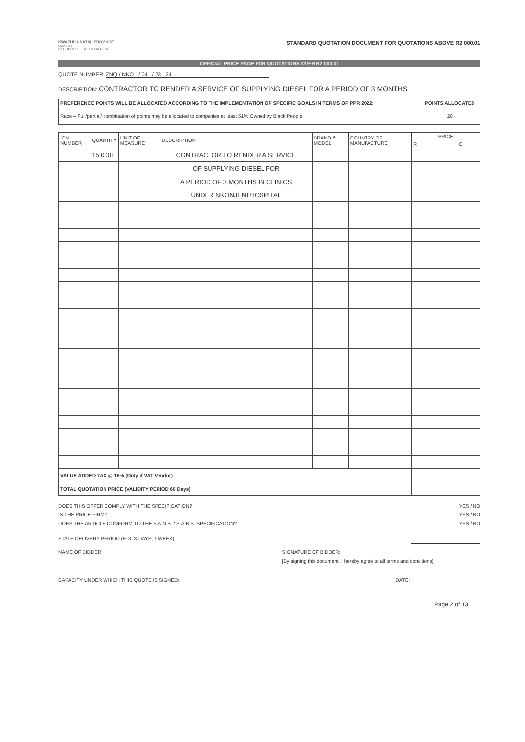KWAZULU-NATAL PROVINCE
HEALTH
REPUBLIC OF SOUTH AFRICA
STANDARD QUOTATION DOCUMENT FOR QUOTATIONS ABOVE R2 000.01
OFFICIAL PRICE PAGE FOR QUOTATIONS OVER R2 000.01
QUOTE NUMBER: ZNQ / NKO / 04 / 23 . 24
DESCRIPTION: CONTRACTOR TO RENDER A SERVICE OF SUPPLYING DIESEL FOR A PERIOD OF 3 MONTHS
| PREFERENCE POINTS WILL BE ALLOCATED ACCORDING TO THE IMPLEMENTATION OF SPECIFIC GOALS IN TERMS OF PPR 2022: | POINTS ALLOCATED |
| --- | --- |
| Race – Full/partial/ combination of points may be allocated to companies at least 51% Owned by Black People | 20 |
| ICN NUMBER | QUANTITY | UNIT OF MEASURE | DESCRIPTION | BRAND & MODEL | COUNTRY OF MANUFACTURE | PRICE | |
| --- | --- | --- | --- | --- | --- | --- | --- |
| | | | | | | R | C |
| | 15 000L | | CONTRACTOR TO RENDER A SERVICE | | | | |
| | | | OF SUPPLYING DIESEL FOR | | | | |
| | | | A PERIOD OF 3 MONTHS IN CLINICS | | | | |
| | | | UNDER NKONJENI HOSPITAL | | | | |
| VALUE ADDED TAX @ 15% (Only if VAT Vendor) | | | | | | | |
| TOTAL QUOTATION PRICE (VALIDITY PERIOD 60 Days) | | | | | | | |
DOES THIS OFFER COMPLY WITH THE SPECIFICATION? YES / NO
IS THE PRICE FIRM? YES / NO
DOES THE ARTICLE CONFORM TO THE S.A.N.S. / S.A.B.S. SPECIFICATION? YES / NO
STATE DELIVERY PERIOD (E.G. 3 DAYS, 1 WEEK)
NAME OF BIDDER: SIGNATURE OF BIDDER:
[By signing this document, I hereby agree to all terms and conditions]
CAPACITY UNDER WHICH THIS QUOTE IS SIGNED: DATE:
Page 2 of 13